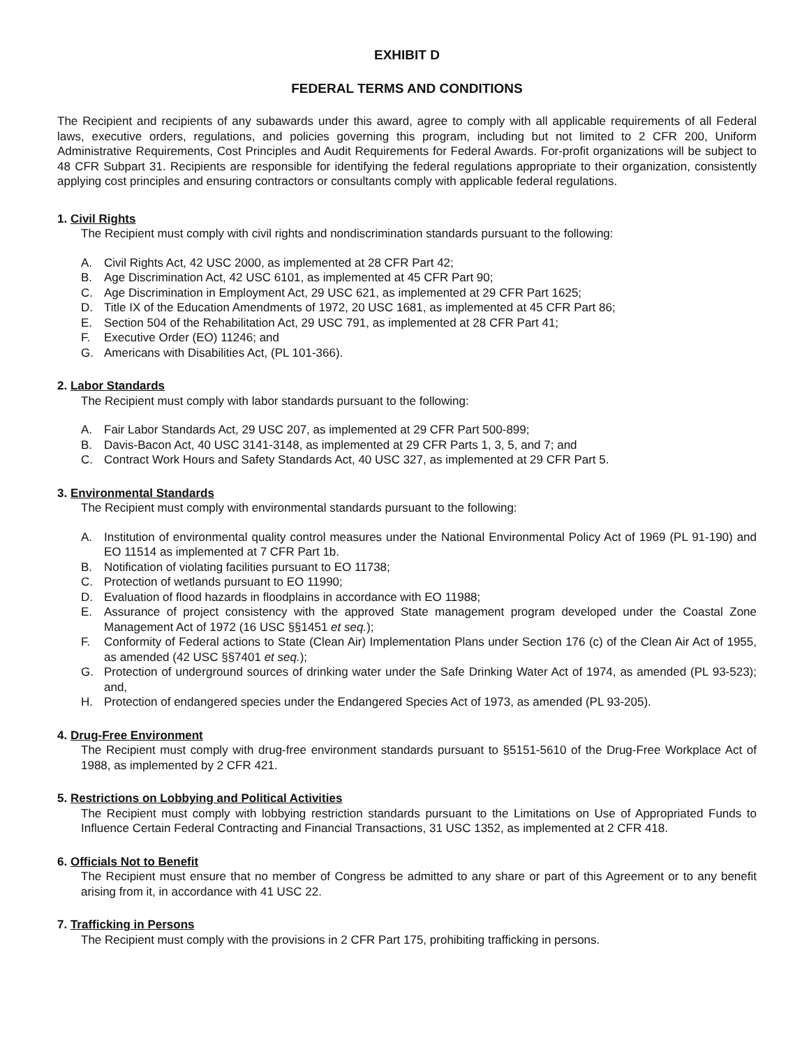EXHIBIT D
FEDERAL TERMS AND CONDITIONS
The Recipient and recipients of any subawards under this award, agree to comply with all applicable requirements of all Federal laws, executive orders, regulations, and policies governing this program, including but not limited to 2 CFR 200, Uniform Administrative Requirements, Cost Principles and Audit Requirements for Federal Awards. For-profit organizations will be subject to 48 CFR Subpart 31. Recipients are responsible for identifying the federal regulations appropriate to their organization, consistently applying cost principles and ensuring contractors or consultants comply with applicable federal regulations.
1. Civil Rights
The Recipient must comply with civil rights and nondiscrimination standards pursuant to the following:
A. Civil Rights Act, 42 USC 2000, as implemented at 28 CFR Part 42;
B. Age Discrimination Act, 42 USC 6101, as implemented at 45 CFR Part 90;
C. Age Discrimination in Employment Act, 29 USC 621, as implemented at 29 CFR Part 1625;
D. Title IX of the Education Amendments of 1972, 20 USC 1681, as implemented at 45 CFR Part 86;
E. Section 504 of the Rehabilitation Act, 29 USC 791, as implemented at 28 CFR Part 41;
F. Executive Order (EO) 11246; and
G. Americans with Disabilities Act, (PL 101-366).
2. Labor Standards
The Recipient must comply with labor standards pursuant to the following:
A. Fair Labor Standards Act, 29 USC 207, as implemented at 29 CFR Part 500-899;
B. Davis-Bacon Act, 40 USC 3141-3148, as implemented at 29 CFR Parts 1, 3, 5, and 7; and
C. Contract Work Hours and Safety Standards Act, 40 USC 327, as implemented at 29 CFR Part 5.
3. Environmental Standards
The Recipient must comply with environmental standards pursuant to the following:
A. Institution of environmental quality control measures under the National Environmental Policy Act of 1969 (PL 91-190) and EO 11514 as implemented at 7 CFR Part 1b.
B. Notification of violating facilities pursuant to EO 11738;
C. Protection of wetlands pursuant to EO 11990;
D. Evaluation of flood hazards in floodplains in accordance with EO 11988;
E. Assurance of project consistency with the approved State management program developed under the Coastal Zone Management Act of 1972 (16 USC §§1451 et seq.);
F. Conformity of Federal actions to State (Clean Air) Implementation Plans under Section 176 (c) of the Clean Air Act of 1955, as amended (42 USC §§7401 et seq.);
G. Protection of underground sources of drinking water under the Safe Drinking Water Act of 1974, as amended (PL 93-523); and,
H. Protection of endangered species under the Endangered Species Act of 1973, as amended (PL 93-205).
4. Drug-Free Environment
The Recipient must comply with drug-free environment standards pursuant to §5151-5610 of the Drug-Free Workplace Act of 1988, as implemented by 2 CFR 421.
5. Restrictions on Lobbying and Political Activities
The Recipient must comply with lobbying restriction standards pursuant to the Limitations on Use of Appropriated Funds to Influence Certain Federal Contracting and Financial Transactions, 31 USC 1352, as implemented at 2 CFR 418.
6. Officials Not to Benefit
The Recipient must ensure that no member of Congress be admitted to any share or part of this Agreement or to any benefit arising from it, in accordance with 41 USC 22.
7. Trafficking in Persons
The Recipient must comply with the provisions in 2 CFR Part 175, prohibiting trafficking in persons.